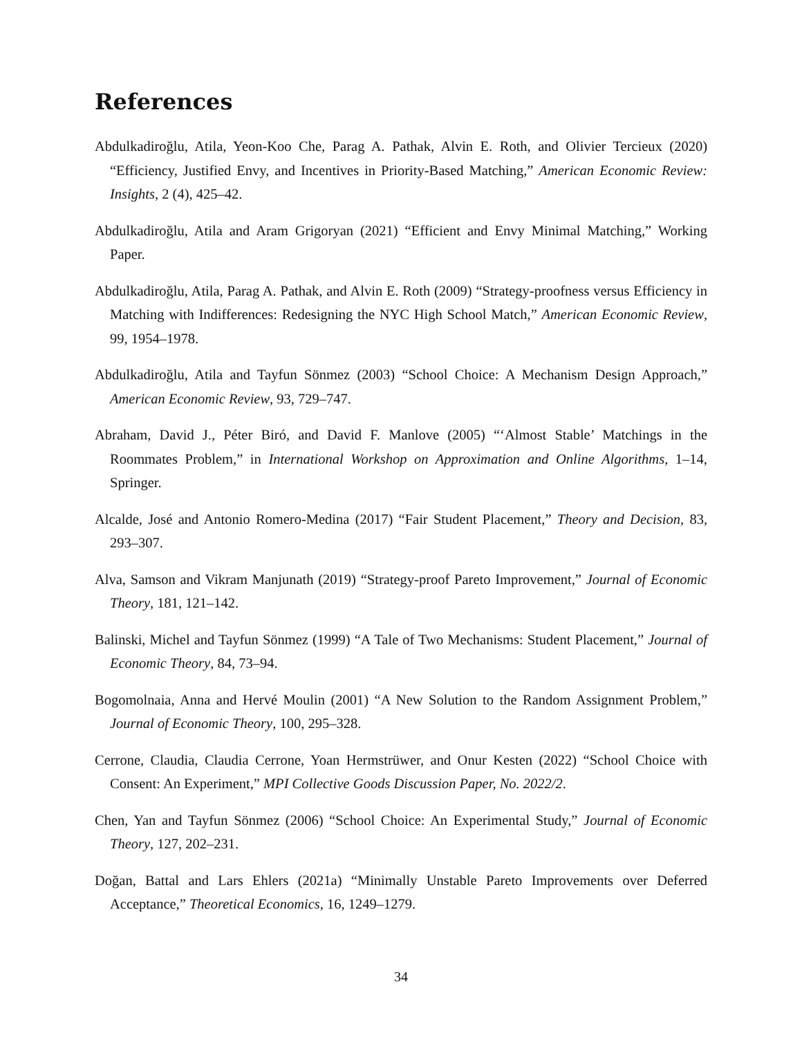References
Abdulkadiroğlu, Atila, Yeon-Koo Che, Parag A. Pathak, Alvin E. Roth, and Olivier Tercieux (2020) “Efficiency, Justified Envy, and Incentives in Priority-Based Matching,” American Economic Review: Insights, 2 (4), 425–42.
Abdulkadiroğlu, Atila and Aram Grigoryan (2021) “Efficient and Envy Minimal Matching,” Working Paper.
Abdulkadiroğlu, Atila, Parag A. Pathak, and Alvin E. Roth (2009) “Strategy-proofness versus Efficiency in Matching with Indifferences: Redesigning the NYC High School Match,” American Economic Review, 99, 1954–1978.
Abdulkadiroğlu, Atila and Tayfun Sönmez (2003) “School Choice: A Mechanism Design Approach,” American Economic Review, 93, 729–747.
Abraham, David J., Péter Biró, and David F. Manlove (2005) “‘Almost Stable’ Matchings in the Roommates Problem,” in International Workshop on Approximation and Online Algorithms, 1–14, Springer.
Alcalde, José and Antonio Romero-Medina (2017) “Fair Student Placement,” Theory and Decision, 83, 293–307.
Alva, Samson and Vikram Manjunath (2019) “Strategy-proof Pareto Improvement,” Journal of Economic Theory, 181, 121–142.
Balinski, Michel and Tayfun Sönmez (1999) “A Tale of Two Mechanisms: Student Placement,” Journal of Economic Theory, 84, 73–94.
Bogomolnaia, Anna and Hervé Moulin (2001) “A New Solution to the Random Assignment Problem,” Journal of Economic Theory, 100, 295–328.
Cerrone, Claudia, Claudia Cerrone, Yoan Hermstrüwer, and Onur Kesten (2022) “School Choice with Consent: An Experiment,” MPI Collective Goods Discussion Paper, No. 2022/2.
Chen, Yan and Tayfun Sönmez (2006) “School Choice: An Experimental Study,” Journal of Economic Theory, 127, 202–231.
Doğan, Battal and Lars Ehlers (2021a) “Minimally Unstable Pareto Improvements over Deferred Acceptance,” Theoretical Economics, 16, 1249–1279.
34